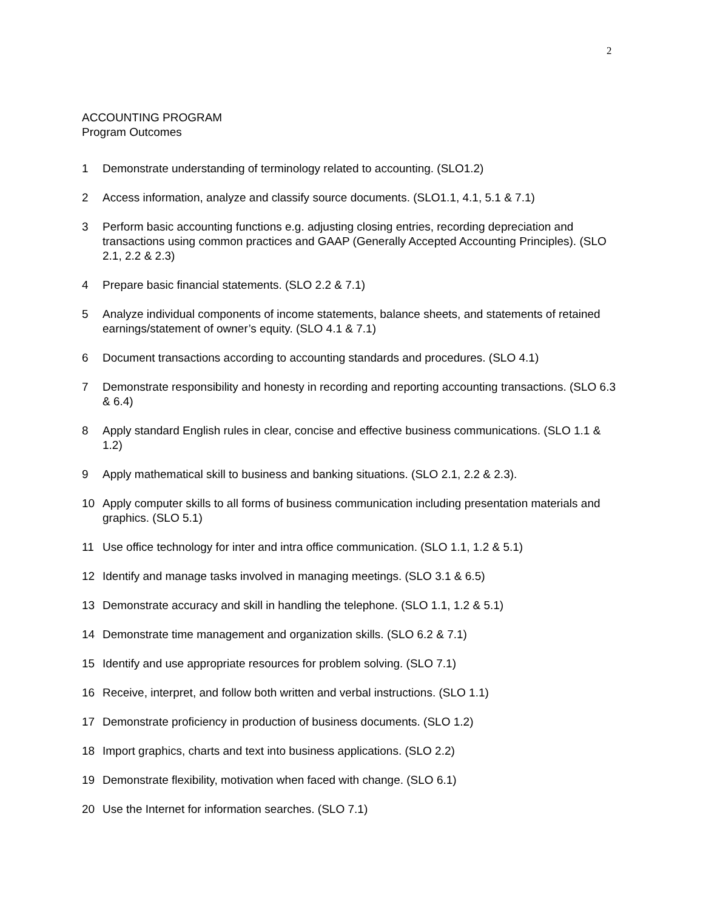2
ACCOUNTING PROGRAM
Program Outcomes
1 Demonstrate understanding of terminology related to accounting. (SLO1.2)
2 Access information, analyze and classify source documents. (SLO1.1, 4.1, 5.1 & 7.1)
3 Perform basic accounting functions e.g. adjusting closing entries, recording depreciation and transactions using common practices and GAAP (Generally Accepted Accounting Principles). (SLO 2.1, 2.2 & 2.3)
4 Prepare basic financial statements. (SLO 2.2 & 7.1)
5 Analyze individual components of income statements, balance sheets, and statements of retained earnings/statement of owner’s equity. (SLO 4.1 & 7.1)
6 Document transactions according to accounting standards and procedures. (SLO 4.1)
7 Demonstrate responsibility and honesty in recording and reporting accounting transactions. (SLO 6.3 & 6.4)
8 Apply standard English rules in clear, concise and effective business communications. (SLO 1.1 & 1.2)
9 Apply mathematical skill to business and banking situations. (SLO 2.1, 2.2 & 2.3).
10 Apply computer skills to all forms of business communication including presentation materials and graphics. (SLO 5.1)
11 Use office technology for inter and intra office communication. (SLO 1.1, 1.2 & 5.1)
12 Identify and manage tasks involved in managing meetings. (SLO 3.1 & 6.5)
13 Demonstrate accuracy and skill in handling the telephone. (SLO 1.1, 1.2 & 5.1)
14 Demonstrate time management and organization skills. (SLO 6.2 & 7.1)
15 Identify and use appropriate resources for problem solving. (SLO 7.1)
16 Receive, interpret, and follow both written and verbal instructions. (SLO 1.1)
17 Demonstrate proficiency in production of business documents. (SLO 1.2)
18 Import graphics, charts and text into business applications. (SLO 2.2)
19 Demonstrate flexibility, motivation when faced with change. (SLO 6.1)
20 Use the Internet for information searches. (SLO 7.1)